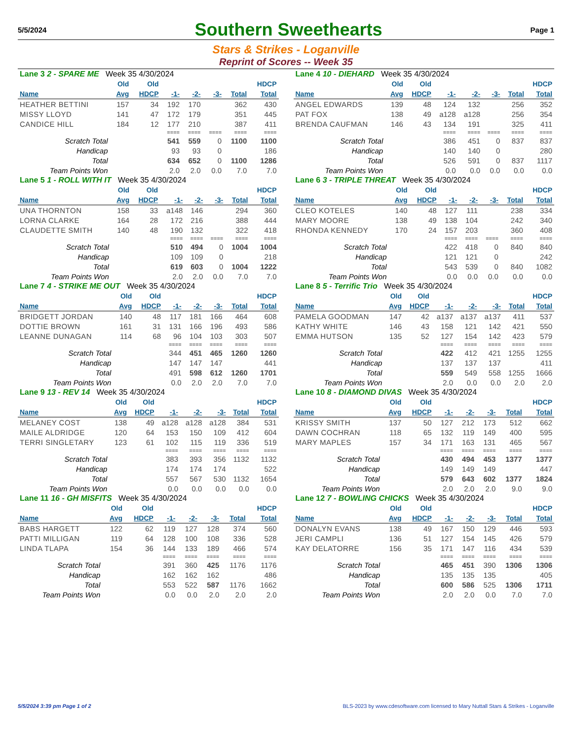5/5/2024
Southern Sweethearts
Page 1
Stars & Strikes - Loganville
Reprint of Scores -- Week 35
| Lane 3 2 - SPARE ME Week 35 4/30/2024 | | | | | | | |
| | Old | Old | | | | | HDCP |
| Name | Avg | HDCP | -1- | -2- | -3- | Total | Total |
| HEATHER BETTINI | 157 | 34 | 192 | 170 | | 362 | 430 |
| MISSY LLOYD | 141 | 47 | 172 | 179 | | 351 | 445 |
| CANDICE HILL | 184 | 12 | 177 | 210 | | 387 | 411 |
| | | | ==== | ==== | ==== | ==== | ==== |
| Scratch Total | | | 541 | 559 | 0 | 1100 | 1100 |
| Handicap | | | 93 | 93 | 0 | | 186 |
| Total | | | 634 | 652 | 0 | 1100 | 1286 |
| Team Points Won | | | 2.0 | 2.0 | 0.0 | 7.0 | 7.0 |
| Lane 4 10 - DIEHARD Week 35 4/30/2024 | | | | | | | |
| | Old | Old | | | | | HDCP |
| Name | Avg | HDCP | -1- | -2- | -3- | Total | Total |
| ANGEL EDWARDS | 139 | 48 | 124 | 132 | | 256 | 352 |
| PAT FOX | 138 | 49 | a128 | a128 | | 256 | 354 |
| BRENDA CAUFMAN | 146 | 43 | 134 | 191 | | 325 | 411 |
| | | | ==== | ==== | ==== | ==== | ==== |
| Scratch Total | | | 386 | 451 | 0 | 837 | 837 |
| Handicap | | | 140 | 140 | 0 | | 280 |
| Total | | | 526 | 591 | 0 | 837 | 1117 |
| Team Points Won | | | 0.0 | 0.0 | 0.0 | 0.0 | 0.0 |
| Lane 5 1 - ROLL WITH IT Week 35 4/30/2024 | | | | | | | |
| | Old | Old | | | | | HDCP |
| Name | Avg | HDCP | -1- | -2- | -3- | Total | Total |
| UNA THORNTON | 158 | 33 | a148 | 146 | | 294 | 360 |
| LORNA CLARKE | 164 | 28 | 172 | 216 | | 388 | 444 |
| CLAUDETTE SMITH | 140 | 48 | 190 | 132 | | 322 | 418 |
| | | | ==== | ==== | ==== | ==== | ==== |
| Scratch Total | | | 510 | 494 | 0 | 1004 | 1004 |
| Handicap | | | 109 | 109 | 0 | | 218 |
| Total | | | 619 | 603 | 0 | 1004 | 1222 |
| Team Points Won | | | 2.0 | 2.0 | 0.0 | 7.0 | 7.0 |
| Lane 6 3 - TRIPLE THREAT Week 35 4/30/2024 | | | | | | | |
| | Old | Old | | | | | HDCP |
| Name | Avg | HDCP | -1- | -2- | -3- | Total | Total |
| CLEO KOTELES | 140 | 48 | 127 | 111 | | 238 | 334 |
| MARY MOORE | 138 | 49 | 138 | 104 | | 242 | 340 |
| RHONDA KENNEDY | 170 | 24 | 157 | 203 | | 360 | 408 |
| | | | ==== | ==== | ==== | ==== | ==== |
| Scratch Total | | | 422 | 418 | 0 | 840 | 840 |
| Handicap | | | 121 | 121 | 0 | | 242 |
| Total | | | 543 | 539 | 0 | 840 | 1082 |
| Team Points Won | | | 0.0 | 0.0 | 0.0 | 0.0 | 0.0 |
| Lane 7 4 - STRIKE ME OUT Week 35 4/30/2024 | | | | | | | |
| | Old | Old | | | | | HDCP |
| Name | Avg | HDCP | -1- | -2- | -3- | Total | Total |
| BRIDGETT JORDAN | 140 | 48 | 117 | 181 | 166 | 464 | 608 |
| DOTTIE BROWN | 161 | 31 | 131 | 166 | 196 | 493 | 586 |
| LEANNE DUNAGAN | 114 | 68 | 96 | 104 | 103 | 303 | 507 |
| | | | ==== | ==== | ==== | ==== | ==== |
| Scratch Total | | | 344 | 451 | 465 | 1260 | 1260 |
| Handicap | | | 147 | 147 | 147 | | 441 |
| Total | | | 491 | 598 | 612 | 1260 | 1701 |
| Team Points Won | | | 0.0 | 2.0 | 2.0 | 7.0 | 7.0 |
| Lane 8 5 - Terrific Trio Week 35 4/30/2024 | | | | | | | |
| | Old | Old | | | | | HDCP |
| Name | Avg | HDCP | -1- | -2- | -3- | Total | Total |
| PAMELA GOODMAN | 147 | 42 | a137 | a137 | a137 | 411 | 537 |
| KATHY WHITE | 146 | 43 | 158 | 121 | 142 | 421 | 550 |
| EMMA HUTSON | 135 | 52 | 127 | 154 | 142 | 423 | 579 |
| | | | ==== | ==== | ==== | ==== | ==== |
| Scratch Total | | | 422 | 412 | 421 | 1255 | 1255 |
| Handicap | | | 137 | 137 | 137 | | 411 |
| Total | | | 559 | 549 | 558 | 1255 | 1666 |
| Team Points Won | | | 2.0 | 0.0 | 0.0 | 2.0 | 2.0 |
| Lane 9 13 - REV 14 Week 35 4/30/2024 | | | | | | | |
| | Old | Old | | | | | HDCP |
| Name | Avg | HDCP | -1- | -2- | -3- | Total | Total |
| MELANEY COST | 138 | 49 | a128 | a128 | a128 | 384 | 531 |
| MAILE ALDRIDGE | 120 | 64 | 153 | 150 | 109 | 412 | 604 |
| TERRI SINGLETARY | 123 | 61 | 102 | 115 | 119 | 336 | 519 |
| | | | ==== | ==== | ==== | ==== | ==== |
| Scratch Total | | | 383 | 393 | 356 | 1132 | 1132 |
| Handicap | | | 174 | 174 | 174 | | 522 |
| Total | | | 557 | 567 | 530 | 1132 | 1654 |
| Team Points Won | | | 0.0 | 0.0 | 0.0 | 0.0 | 0.0 |
| Lane 10 8 - DIAMOND DIVAS Week 35 4/30/2024 | | | | | | | |
| | Old | Old | | | | | HDCP |
| Name | Avg | HDCP | -1- | -2- | -3- | Total | Total |
| KRISSY SMITH | 137 | 50 | 127 | 212 | 173 | 512 | 662 |
| DAWN COCHRAN | 118 | 65 | 132 | 119 | 149 | 400 | 595 |
| MARY MAPLES | 157 | 34 | 171 | 163 | 131 | 465 | 567 |
| | | | ==== | ==== | ==== | ==== | ==== |
| Scratch Total | | | 430 | 494 | 453 | 1377 | 1377 |
| Handicap | | | 149 | 149 | 149 | | 447 |
| Total | | | 579 | 643 | 602 | 1377 | 1824 |
| Team Points Won | | | 2.0 | 2.0 | 2.0 | 9.0 | 9.0 |
| Lane 11 16 - GH MISFITS Week 35 4/30/2024 | | | | | | | |
| | Old | Old | | | | | HDCP |
| Name | Avg | HDCP | -1- | -2- | -3- | Total | Total |
| BABS HARGETT | 122 | 62 | 119 | 127 | 128 | 374 | 560 |
| PATTI MILLIGAN | 119 | 64 | 128 | 100 | 108 | 336 | 528 |
| LINDA TLAPA | 154 | 36 | 144 | 133 | 189 | 466 | 574 |
| | | | ==== | ==== | ==== | ==== | ==== |
| Scratch Total | | | 391 | 360 | 425 | 1176 | 1176 |
| Handicap | | | 162 | 162 | 162 | | 486 |
| Total | | | 553 | 522 | 587 | 1176 | 1662 |
| Team Points Won | | | 0.0 | 0.0 | 2.0 | 2.0 | 2.0 |
| Lane 12 7 - BOWLING CHICKS Week 35 4/30/2024 | | | | | | | |
| | Old | Old | | | | | HDCP |
| Name | Avg | HDCP | -1- | -2- | -3- | Total | Total |
| DONALYN EVANS | 138 | 49 | 167 | 150 | 129 | 446 | 593 |
| JERI CAMPLI | 136 | 51 | 127 | 154 | 145 | 426 | 579 |
| KAY DELATORRE | 156 | 35 | 171 | 147 | 116 | 434 | 539 |
| | | | ==== | ==== | ==== | ==== | ==== |
| Scratch Total | | | 465 | 451 | 390 | 1306 | 1306 |
| Handicap | | | 135 | 135 | 135 | | 405 |
| Total | | | 600 | 586 | 525 | 1306 | 1711 |
| Team Points Won | | | 2.0 | 2.0 | 0.0 | 7.0 | 7.0 |
5/5/2024 3:39 pm Page 1 of 2 BLS-2023 by www.cdesoftware.com licensed to Mary Nuttall Stars & Strikes - Loganville